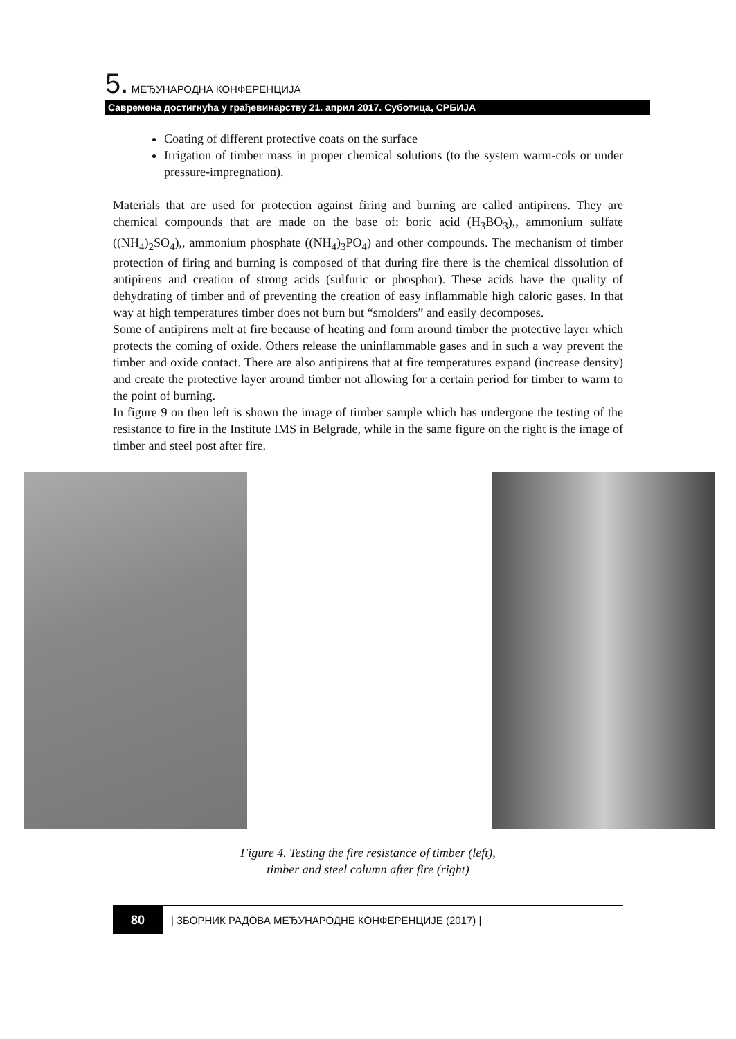5. МЕЂУНАРОДНА КОНФЕРЕНЦИЈА
Савремена достигнућа у грађевинарству 21. април 2017. Суботица, СРБИЈА
Coating of different protective coats on the surface
Irrigation of timber mass in proper chemical solutions (to the system warm-cols or under pressure-impregnation).
Materials that are used for protection against firing and burning are called antipirens. They are chemical compounds that are made on the base of: boric acid (H<sub>3</sub>BO<sub>3</sub>),, ammonium sulfate ((NH<sub>4</sub>)<sub>2</sub>SO<sub>4</sub>),, ammonium phosphate ((NH<sub>4</sub>)<sub>3</sub>PO<sub>4</sub>) and other compounds. The mechanism of timber protection of firing and burning is composed of that during fire there is the chemical dissolution of antipirens and creation of strong acids (sulfuric or phosphor). These acids have the quality of dehydrating of timber and of preventing the creation of easy inflammable high caloric gases. In that way at high temperatures timber does not burn but “smolders” and easily decomposes.
Some of antipirens melt at fire because of heating and form around timber the protective layer which protects the coming of oxide. Others release the uninflammable gases and in such a way prevent the timber and oxide contact. There are also antipirens that at fire temperatures expand (increase density) and create the protective layer around timber not allowing for a certain period for timber to warm to the point of burning.
In figure 9 on then left is shown the image of timber sample which has undergone the testing of the resistance to fire in the Institute IMS in Belgrade, while in the same figure on the right is the image of timber and steel post after fire.
Figure 4. Testing the fire resistance of timber (left),
timber and steel column after fire (right)
80
| ЗБОРНИК РАДОВА МЕЂУНАРОДНЕ КОНФЕРЕНЦИЈЕ (2017) |